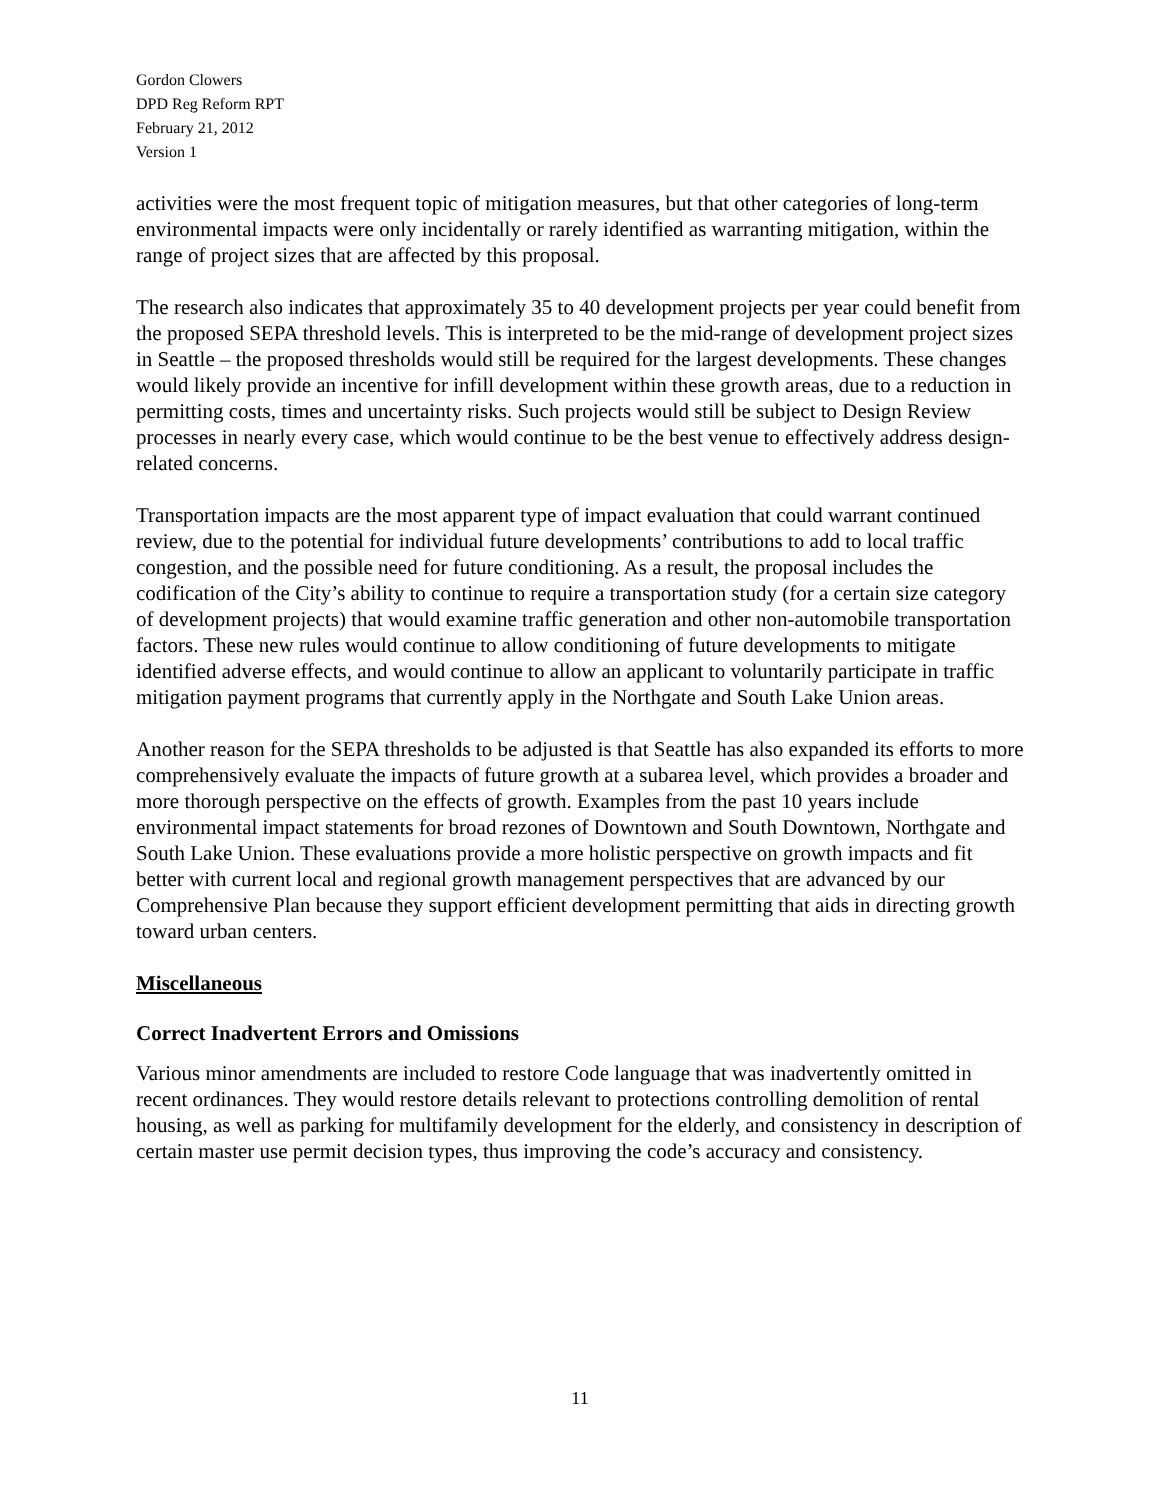Gordon Clowers
DPD Reg Reform RPT
February 21, 2012
Version 1
activities were the most frequent topic of mitigation measures, but that other categories of long-term environmental impacts were only incidentally or rarely identified as warranting mitigation, within the range of project sizes that are affected by this proposal.
The research also indicates that approximately 35 to 40 development projects per year could benefit from the proposed SEPA threshold levels. This is interpreted to be the mid-range of development project sizes in Seattle – the proposed thresholds would still be required for the largest developments. These changes would likely provide an incentive for infill development within these growth areas, due to a reduction in permitting costs, times and uncertainty risks. Such projects would still be subject to Design Review processes in nearly every case, which would continue to be the best venue to effectively address design-related concerns.
Transportation impacts are the most apparent type of impact evaluation that could warrant continued review, due to the potential for individual future developments’ contributions to add to local traffic congestion, and the possible need for future conditioning. As a result, the proposal includes the codification of the City’s ability to continue to require a transportation study (for a certain size category of development projects) that would examine traffic generation and other non-automobile transportation factors. These new rules would continue to allow conditioning of future developments to mitigate identified adverse effects, and would continue to allow an applicant to voluntarily participate in traffic mitigation payment programs that currently apply in the Northgate and South Lake Union areas.
Another reason for the SEPA thresholds to be adjusted is that Seattle has also expanded its efforts to more comprehensively evaluate the impacts of future growth at a subarea level, which provides a broader and more thorough perspective on the effects of growth. Examples from the past 10 years include environmental impact statements for broad rezones of Downtown and South Downtown, Northgate and South Lake Union. These evaluations provide a more holistic perspective on growth impacts and fit better with current local and regional growth management perspectives that are advanced by our Comprehensive Plan because they support efficient development permitting that aids in directing growth toward urban centers.
Miscellaneous
Correct Inadvertent Errors and Omissions
Various minor amendments are included to restore Code language that was inadvertently omitted in recent ordinances. They would restore details relevant to protections controlling demolition of rental housing, as well as parking for multifamily development for the elderly, and consistency in description of certain master use permit decision types, thus improving the code’s accuracy and consistency.
11